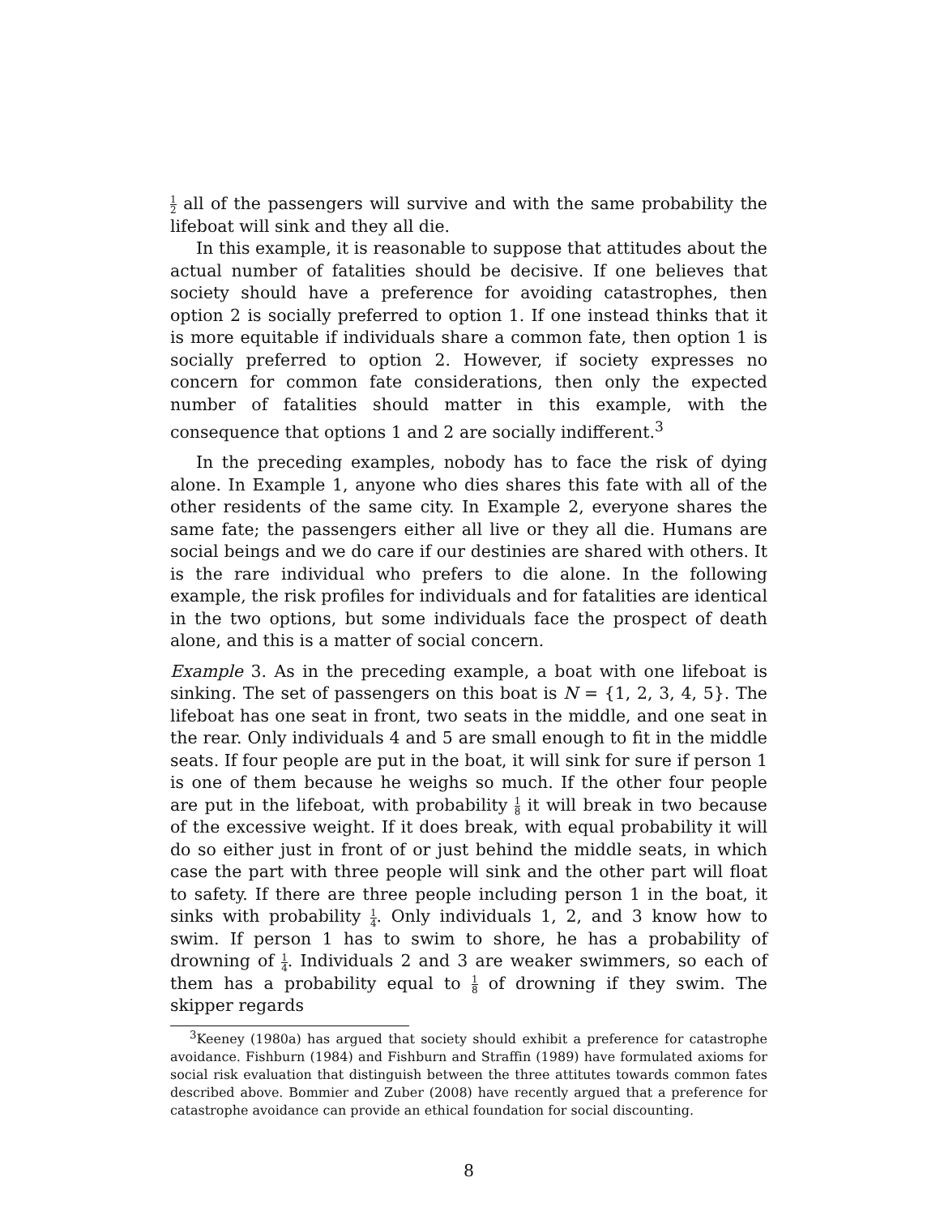1 2 all of the passengers will survive and with the same probability the lifeboat will sink and they all die.
In this example, it is reasonable to suppose that attitudes about the actual number of fatalities should be decisive. If one believes that society should have a preference for avoiding catastrophes, then option 2 is socially preferred to option 1. If one instead thinks that it is more equitable if individuals share a common fate, then option 1 is socially preferred to option 2. However, if society expresses no concern for common fate considerations, then only the expected number of fatalities should matter in this example, with the consequence that options 1 and 2 are socially indifferent.<sup>3</sup>
In the preceding examples, nobody has to face the risk of dying alone. In Example 1, anyone who dies shares this fate with all of the other residents of the same city. In Example 2, everyone shares the same fate; the passengers either all live or they all die. Humans are social beings and we do care if our destinies are shared with others. It is the rare individual who prefers to die alone. In the following example, the risk profiles for individuals and for fatalities are identical in the two options, but some individuals face the prospect of death alone, and this is a matter of social concern.
Example 3. As in the preceding example, a boat with one lifeboat is sinking. The set of passengers on this boat is N = {1, 2, 3, 4, 5}. The lifeboat has one seat in front, two seats in the middle, and one seat in the rear. Only individuals 4 and 5 are small enough to fit in the middle seats. If four people are put in the boat, it will sink for sure if person 1 is one of them because he weighs so much. If the other four people are put in the lifeboat, with probability 1 8 it will break in two because of the excessive weight. If it does break, with equal probability it will do so either just in front of or just behind the middle seats, in which case the part with three people will sink and the other part will float to safety. If there are three people including person 1 in the boat, it sinks with probability 1 4. Only individuals 1, 2, and 3 know how to swim. If person 1 has to swim to shore, he has a probability of drowning of 1 4. Individuals 2 and 3 are weaker swimmers, so each of them has a probability equal to 1 8 of drowning if they swim. The skipper regards
<sup>3</sup> Keeney (1980a) has argued that society should exhibit a preference for catastrophe avoidance. Fishburn (1984) and Fishburn and Straffin (1989) have formulated axioms for social risk evaluation that distinguish between the three attitutes towards common fates described above. Bommier and Zuber (2008) have recently argued that a preference for catastrophe avoidance can provide an ethical foundation for social discounting.
8